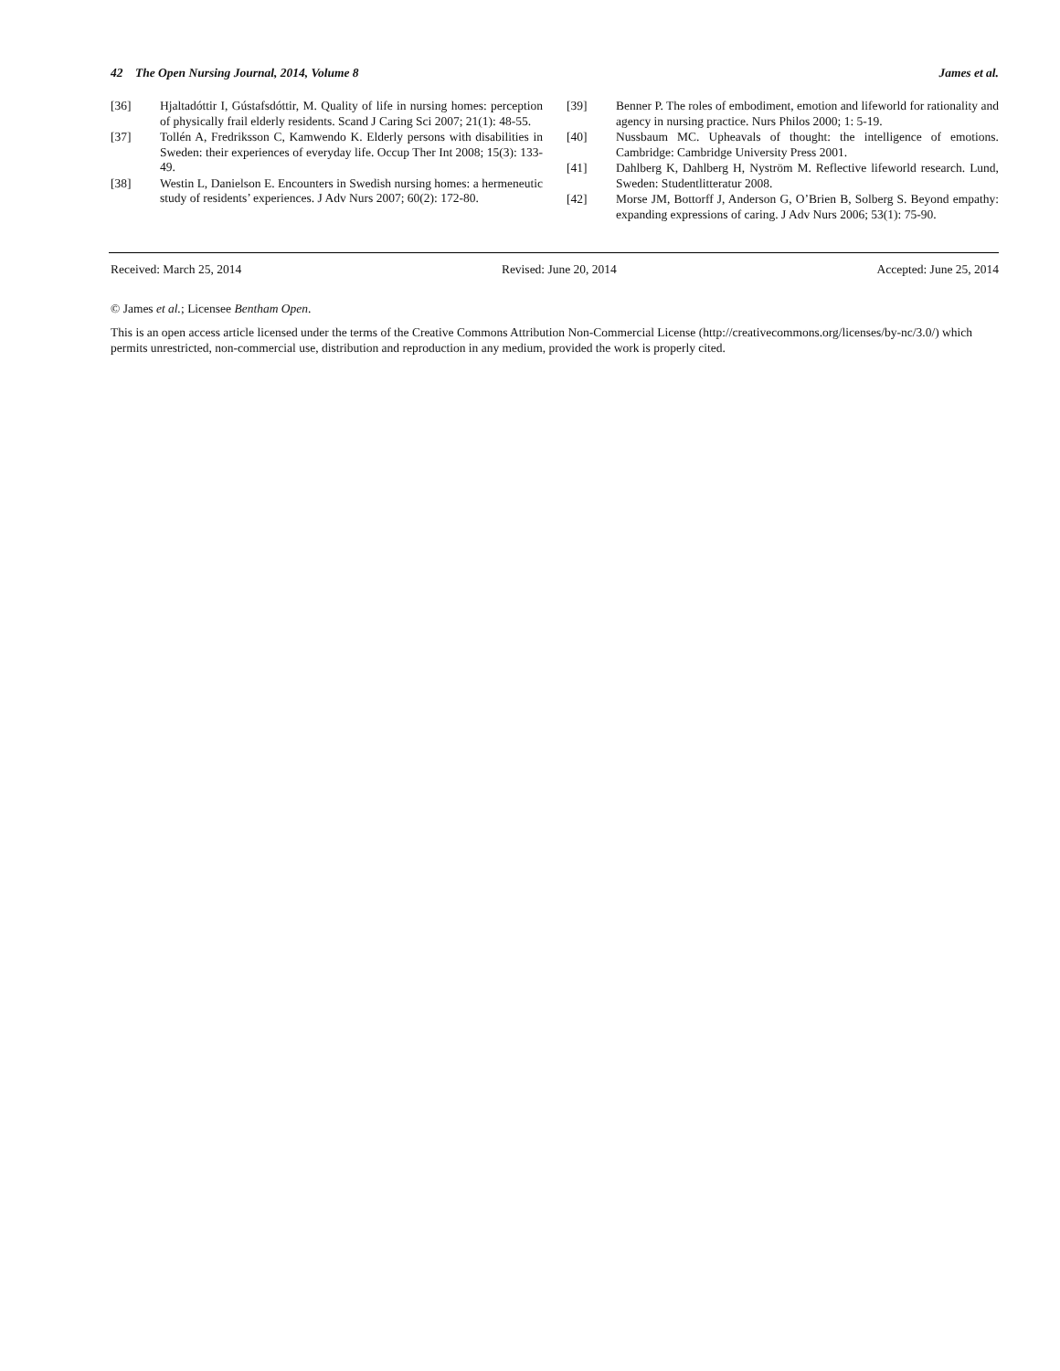42 The Open Nursing Journal, 2014, Volume 8 James et al.
[36] Hjaltadóttir I, Gústafsdóttir, M. Quality of life in nursing homes: perception of physically frail elderly residents. Scand J Caring Sci 2007; 21(1): 48-55.
[37] Tollén A, Fredriksson C, Kamwendo K. Elderly persons with disabilities in Sweden: their experiences of everyday life. Occup Ther Int 2008; 15(3): 133-49.
[38] Westin L, Danielson E. Encounters in Swedish nursing homes: a hermeneutic study of residents’ experiences. J Adv Nurs 2007; 60(2): 172-80.
[39] Benner P. The roles of embodiment, emotion and lifeworld for rationality and agency in nursing practice. Nurs Philos 2000; 1: 5-19.
[40] Nussbaum MC. Upheavals of thought: the intelligence of emotions. Cambridge: Cambridge University Press 2001.
[41] Dahlberg K, Dahlberg H, Nyström M. Reflective lifeworld research. Lund, Sweden: Studentlitteratur 2008.
[42] Morse JM, Bottorff J, Anderson G, O’Brien B, Solberg S. Beyond empathy: expanding expressions of caring. J Adv Nurs 2006; 53(1): 75-90.
Received: March 25, 2014 Revised: June 20, 2014 Accepted: June 25, 2014
© James et al.; Licensee Bentham Open.
This is an open access article licensed under the terms of the Creative Commons Attribution Non-Commercial License (http://creativecommons.org/licenses/by-nc/3.0/) which permits unrestricted, non-commercial use, distribution and reproduction in any medium, provided the work is properly cited.